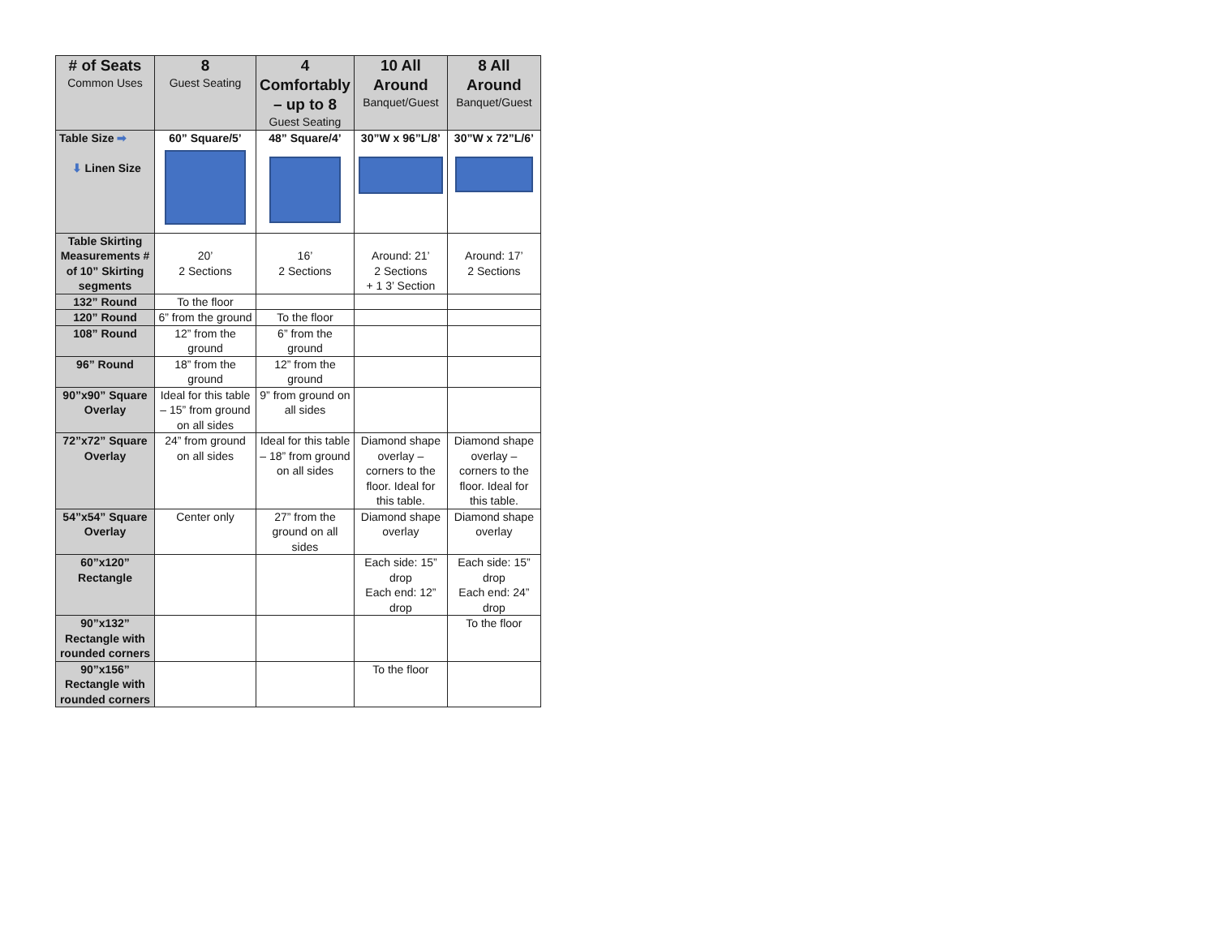| # of Seats Common Uses | 8 Guest Seating | 4 Comfortably – up to 8 Guest Seating | 10 All Around Banquet/Guest | 8 All Around Banquet/Guest |
| --- | --- | --- | --- | --- |
| Table Size ➡ ⬇ Linen Size | 60” Square/5’ | 48” Square/4’ | 30”W x 96”L/8’ | 30”W x 72”L/6’ |
| Table Skirting Measurements # of 10” Skirting segments | 20’ 2 Sections | 16’ 2 Sections | Around: 21’ 2 Sections + 1 3’ Section | Around: 17’ 2 Sections |
| 132” Round | To the floor | | | |
| 120” Round | 6” from the ground | To the floor | | |
| 108” Round | 12” from the ground | 6” from the ground | | |
| 96” Round | 18” from the ground | 12” from the ground | | |
| 90”x90” Square Overlay | Ideal for this table – 15” from ground on all sides | 9” from ground on all sides | | |
| 72”x72” Square Overlay | 24” from ground on all sides | Ideal for this table – 18” from ground on all sides | Diamond shape overlay – corners to the floor. Ideal for this table. | Diamond shape overlay – corners to the floor. Ideal for this table. |
| 54”x54” Square Overlay | Center only | 27” from the ground on all sides | Diamond shape overlay | Diamond shape overlay |
| 60”x120” Rectangle | | | Each side: 15” drop Each end: 12” drop | Each side: 15” drop Each end: 24” drop |
| 90”x132” Rectangle with rounded corners | | | | To the floor |
| 90”x156” Rectangle with rounded corners | | | To the floor | |